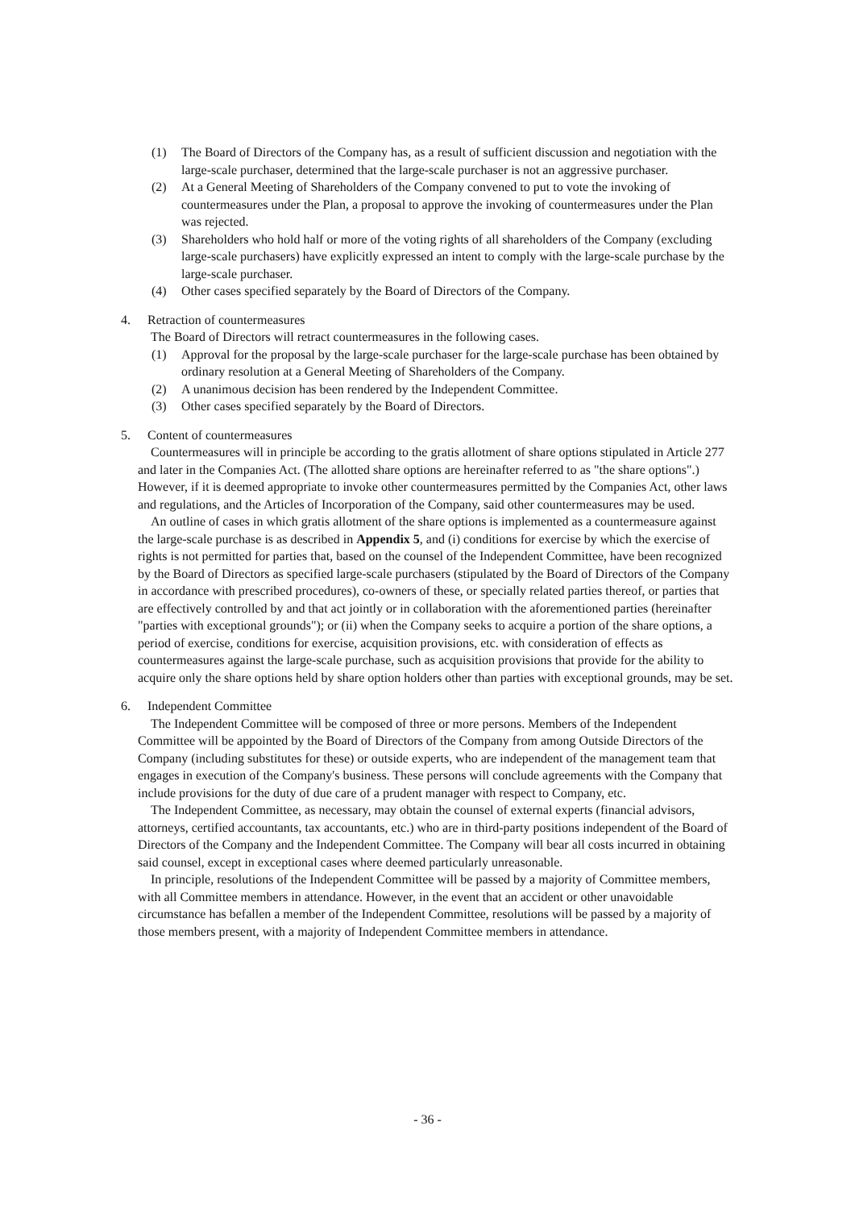(1) The Board of Directors of the Company has, as a result of sufficient discussion and negotiation with the large-scale purchaser, determined that the large-scale purchaser is not an aggressive purchaser.
(2) At a General Meeting of Shareholders of the Company convened to put to vote the invoking of countermeasures under the Plan, a proposal to approve the invoking of countermeasures under the Plan was rejected.
(3) Shareholders who hold half or more of the voting rights of all shareholders of the Company (excluding large-scale purchasers) have explicitly expressed an intent to comply with the large-scale purchase by the large-scale purchaser.
(4) Other cases specified separately by the Board of Directors of the Company.
4. Retraction of countermeasures
The Board of Directors will retract countermeasures in the following cases.
(1) Approval for the proposal by the large-scale purchaser for the large-scale purchase has been obtained by ordinary resolution at a General Meeting of Shareholders of the Company.
(2) A unanimous decision has been rendered by the Independent Committee.
(3) Other cases specified separately by the Board of Directors.
5. Content of countermeasures
Countermeasures will in principle be according to the gratis allotment of share options stipulated in Article 277 and later in the Companies Act. (The allotted share options are hereinafter referred to as "the share options".) However, if it is deemed appropriate to invoke other countermeasures permitted by the Companies Act, other laws and regulations, and the Articles of Incorporation of the Company, said other countermeasures may be used.
An outline of cases in which gratis allotment of the share options is implemented as a countermeasure against the large-scale purchase is as described in Appendix 5, and (i) conditions for exercise by which the exercise of rights is not permitted for parties that, based on the counsel of the Independent Committee, have been recognized by the Board of Directors as specified large-scale purchasers (stipulated by the Board of Directors of the Company in accordance with prescribed procedures), co-owners of these, or specially related parties thereof, or parties that are effectively controlled by and that act jointly or in collaboration with the aforementioned parties (hereinafter "parties with exceptional grounds"); or (ii) when the Company seeks to acquire a portion of the share options, a period of exercise, conditions for exercise, acquisition provisions, etc. with consideration of effects as countermeasures against the large-scale purchase, such as acquisition provisions that provide for the ability to acquire only the share options held by share option holders other than parties with exceptional grounds, may be set.
6. Independent Committee
The Independent Committee will be composed of three or more persons. Members of the Independent Committee will be appointed by the Board of Directors of the Company from among Outside Directors of the Company (including substitutes for these) or outside experts, who are independent of the management team that engages in execution of the Company's business. These persons will conclude agreements with the Company that include provisions for the duty of due care of a prudent manager with respect to Company, etc.
The Independent Committee, as necessary, may obtain the counsel of external experts (financial advisors, attorneys, certified accountants, tax accountants, etc.) who are in third-party positions independent of the Board of Directors of the Company and the Independent Committee. The Company will bear all costs incurred in obtaining said counsel, except in exceptional cases where deemed particularly unreasonable.
In principle, resolutions of the Independent Committee will be passed by a majority of Committee members, with all Committee members in attendance. However, in the event that an accident or other unavoidable circumstance has befallen a member of the Independent Committee, resolutions will be passed by a majority of those members present, with a majority of Independent Committee members in attendance.
- 36 -